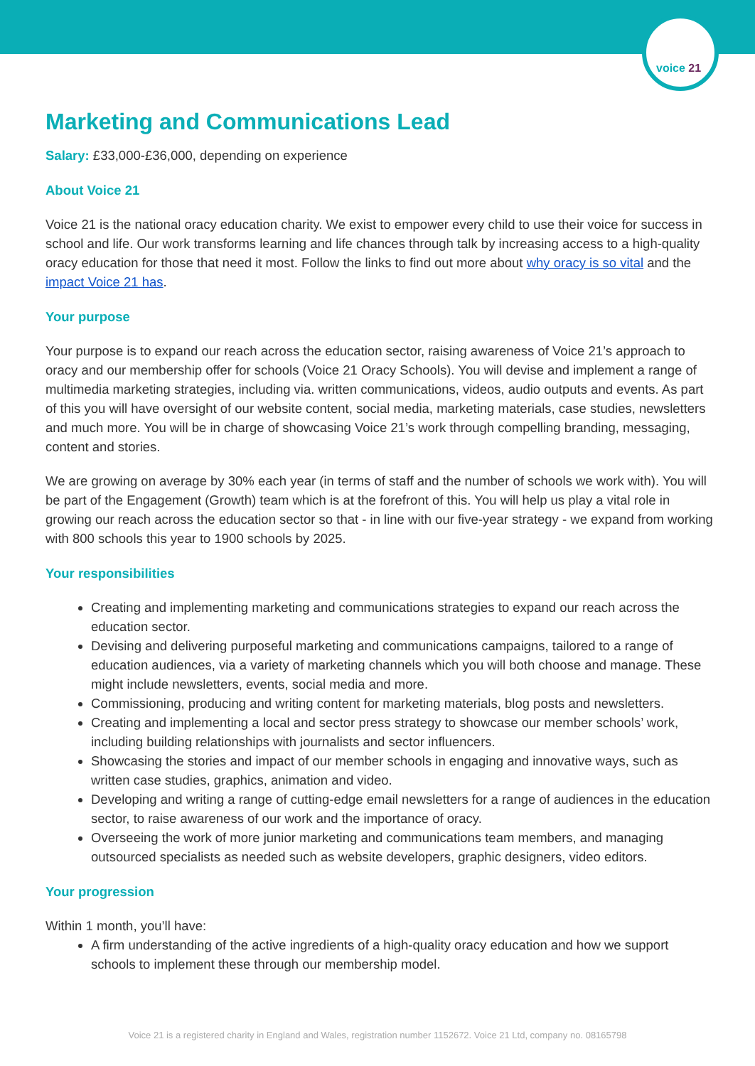voice 21
Marketing and Communications Lead
Salary: £33,000-£36,000, depending on experience
About Voice 21
Voice 21 is the national oracy education charity. We exist to empower every child to use their voice for success in school and life. Our work transforms learning and life chances through talk by increasing access to a high-quality oracy education for those that need it most. Follow the links to find out more about why oracy is so vital and the impact Voice 21 has.
Your purpose
Your purpose is to expand our reach across the education sector, raising awareness of Voice 21’s approach to oracy and our membership offer for schools (Voice 21 Oracy Schools). You will devise and implement a range of multimedia marketing strategies, including via. written communications, videos, audio outputs and events. As part of this you will have oversight of our website content, social media, marketing materials, case studies, newsletters and much more. You will be in charge of showcasing Voice 21’s work through compelling branding, messaging, content and stories.
We are growing on average by 30% each year (in terms of staff and the number of schools we work with). You will be part of the Engagement (Growth) team which is at the forefront of this. You will help us play a vital role in growing our reach across the education sector so that - in line with our five-year strategy - we expand from working with 800 schools this year to 1900 schools by 2025.
Your responsibilities
Creating and implementing marketing and communications strategies to expand our reach across the education sector.
Devising and delivering purposeful marketing and communications campaigns, tailored to a range of education audiences, via a variety of marketing channels which you will both choose and manage. These might include newsletters, events, social media and more.
Commissioning, producing and writing content for marketing materials, blog posts and newsletters.
Creating and implementing a local and sector press strategy to showcase our member schools’ work, including building relationships with journalists and sector influencers.
Showcasing the stories and impact of our member schools in engaging and innovative ways, such as written case studies, graphics, animation and video.
Developing and writing a range of cutting-edge email newsletters for a range of audiences in the education sector, to raise awareness of our work and the importance of oracy.
Overseeing the work of more junior marketing and communications team members, and managing outsourced specialists as needed such as website developers, graphic designers, video editors.
Your progression
Within 1 month, you’ll have:
A firm understanding of the active ingredients of a high-quality oracy education and how we support schools to implement these through our membership model.
Voice 21 is a registered charity in England and Wales, registration number 1152672. Voice 21 Ltd, company no. 08165798